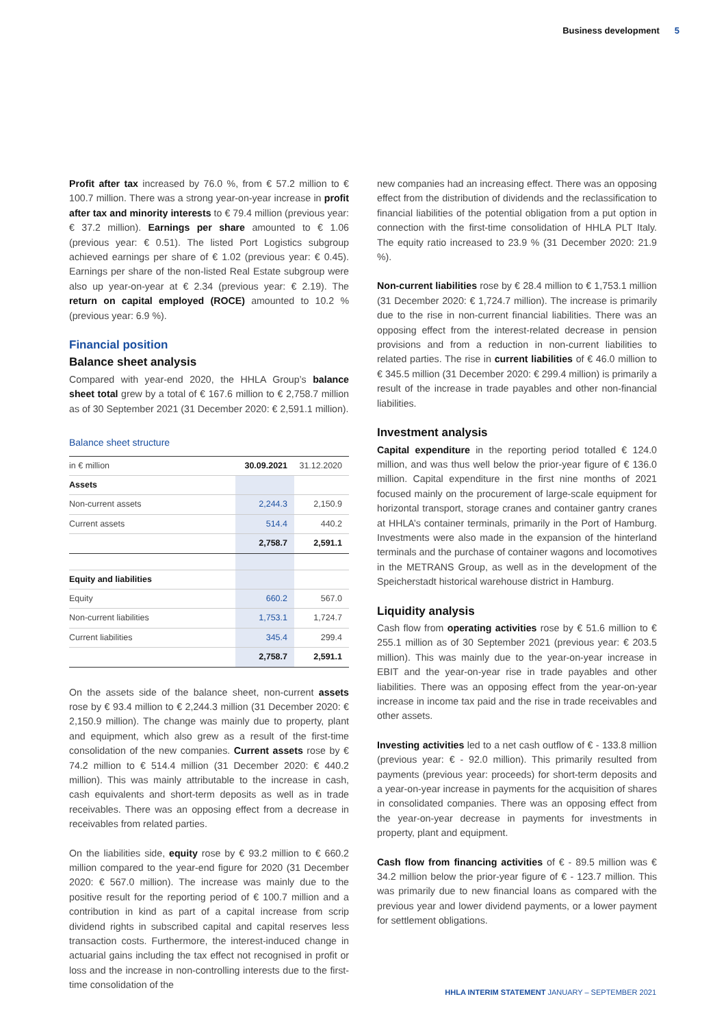Business development 5
Profit after tax increased by 76.0 %, from € 57.2 million to € 100.7 million. There was a strong year-on-year increase in profit after tax and minority interests to € 79.4 million (previous year: € 37.2 million). Earnings per share amounted to € 1.06 (previous year: € 0.51). The listed Port Logistics subgroup achieved earnings per share of € 1.02 (previous year: € 0.45). Earnings per share of the non-listed Real Estate subgroup were also up year-on-year at € 2.34 (previous year: € 2.19). The return on capital employed (ROCE) amounted to 10.2 % (previous year: 6.9 %).
Financial position
Balance sheet analysis
Compared with year-end 2020, the HHLA Group’s balance sheet total grew by a total of € 167.6 million to € 2,758.7 million as of 30 September 2021 (31 December 2020: € 2,591.1 million).
Balance sheet structure
| in € million | 30.09.2021 | 31.12.2020 |
| --- | --- | --- |
| Assets | | |
| Non-current assets | 2,244.3 | 2,150.9 |
| Current assets | 514.4 | 440.2 |
| | 2,758.7 | 2,591.1 |
| Equity and liabilities | | |
| Equity | 660.2 | 567.0 |
| Non-current liabilities | 1,753.1 | 1,724.7 |
| Current liabilities | 345.4 | 299.4 |
| | 2,758.7 | 2,591.1 |
On the assets side of the balance sheet, non-current assets rose by € 93.4 million to € 2,244.3 million (31 December 2020: € 2,150.9 million). The change was mainly due to property, plant and equipment, which also grew as a result of the first-time consolidation of the new companies. Current assets rose by € 74.2 million to € 514.4 million (31 December 2020: € 440.2 million). This was mainly attributable to the increase in cash, cash equivalents and short-term deposits as well as in trade receivables. There was an opposing effect from a decrease in receivables from related parties.
On the liabilities side, equity rose by € 93.2 million to € 660.2 million compared to the year-end figure for 2020 (31 December 2020: € 567.0 million). The increase was mainly due to the positive result for the reporting period of € 100.7 million and a contribution in kind as part of a capital increase from scrip dividend rights in subscribed capital and capital reserves less transaction costs. Furthermore, the interest-induced change in actuarial gains including the tax effect not recognised in profit or loss and the increase in non-controlling interests due to the first-time consolidation of the
new companies had an increasing effect. There was an opposing effect from the distribution of dividends and the reclassification to financial liabilities of the potential obligation from a put option in connection with the first-time consolidation of HHLA PLT Italy. The equity ratio increased to 23.9 % (31 December 2020: 21.9 %).
Non-current liabilities rose by € 28.4 million to € 1,753.1 million (31 December 2020: € 1,724.7 million). The increase is primarily due to the rise in non-current financial liabilities. There was an opposing effect from the interest-related decrease in pension provisions and from a reduction in non-current liabilities to related parties. The rise in current liabilities of € 46.0 million to € 345.5 million (31 December 2020: € 299.4 million) is primarily a result of the increase in trade payables and other non-financial liabilities.
Investment analysis
Capital expenditure in the reporting period totalled € 124.0 million, and was thus well below the prior-year figure of € 136.0 million. Capital expenditure in the first nine months of 2021 focused mainly on the procurement of large-scale equipment for horizontal transport, storage cranes and container gantry cranes at HHLA’s container terminals, primarily in the Port of Hamburg. Investments were also made in the expansion of the hinterland terminals and the purchase of container wagons and locomotives in the METRANS Group, as well as in the development of the Speicherstadt historical warehouse district in Hamburg.
Liquidity analysis
Cash flow from operating activities rose by € 51.6 million to € 255.1 million as of 30 September 2021 (previous year: € 203.5 million). This was mainly due to the year-on-year increase in EBIT and the year-on-year rise in trade payables and other liabilities. There was an opposing effect from the year-on-year increase in income tax paid and the rise in trade receivables and other assets.
Investing activities led to a net cash outflow of € - 133.8 million (previous year: € - 92.0 million). This primarily resulted from payments (previous year: proceeds) for short-term deposits and a year-on-year increase in payments for the acquisition of shares in consolidated companies. There was an opposing effect from the year-on-year decrease in payments for investments in property, plant and equipment.
Cash flow from financing activities of € - 89.5 million was € 34.2 million below the prior-year figure of € - 123.7 million. This was primarily due to new financial loans as compared with the previous year and lower dividend payments, or a lower payment for settlement obligations.
HHLA INTERIM STATEMENT JANUARY – SEPTEMBER 2021